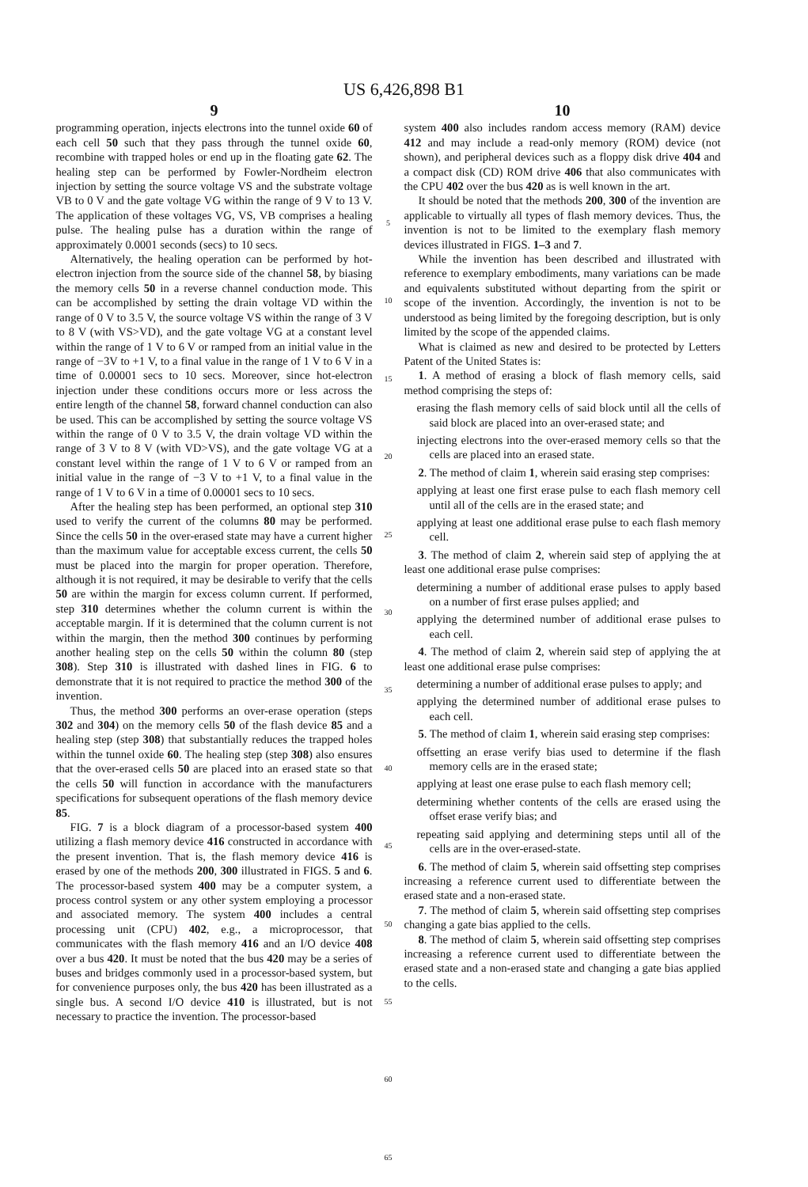US 6,426,898 B1
9
programming operation, injects electrons into the tunnel oxide 60 of each cell 50 such that they pass through the tunnel oxide 60, recombine with trapped holes or end up in the floating gate 62. The healing step can be performed by Fowler-Nordheim electron injection by setting the source voltage VS and the substrate voltage VB to 0 V and the gate voltage VG within the range of 9 V to 13 V. The application of these voltages VG, VS, VB comprises a healing pulse. The healing pulse has a duration within the range of approximately 0.0001 seconds (secs) to 10 secs.
Alternatively, the healing operation can be performed by hot-electron injection from the source side of the channel 58, by biasing the memory cells 50 in a reverse channel conduction mode. This can be accomplished by setting the drain voltage VD within the range of 0 V to 3.5 V, the source voltage VS within the range of 3 V to 8 V (with VS>VD), and the gate voltage VG at a constant level within the range of 1 V to 6 V or ramped from an initial value in the range of −3V to +1 V, to a final value in the range of 1 V to 6 V in a time of 0.00001 secs to 10 secs. Moreover, since hot-electron injection under these conditions occurs more or less across the entire length of the channel 58, forward channel conduction can also be used. This can be accomplished by setting the source voltage VS within the range of 0 V to 3.5 V, the drain voltage VD within the range of 3 V to 8 V (with VD>VS), and the gate voltage VG at a constant level within the range of 1 V to 6 V or ramped from an initial value in the range of −3 V to +1 V, to a final value in the range of 1 V to 6 V in a time of 0.00001 secs to 10 secs.
After the healing step has been performed, an optional step 310 used to verify the current of the columns 80 may be performed. Since the cells 50 in the over-erased state may have a current higher than the maximum value for acceptable excess current, the cells 50 must be placed into the margin for proper operation. Therefore, although it is not required, it may be desirable to verify that the cells 50 are within the margin for excess column current. If performed, step 310 determines whether the column current is within the acceptable margin. If it is determined that the column current is not within the margin, then the method 300 continues by performing another healing step on the cells 50 within the column 80 (step 308). Step 310 is illustrated with dashed lines in FIG. 6 to demonstrate that it is not required to practice the method 300 of the invention.
Thus, the method 300 performs an over-erase operation (steps 302 and 304) on the memory cells 50 of the flash device 85 and a healing step (step 308) that substantially reduces the trapped holes within the tunnel oxide 60. The healing step (step 308) also ensures that the over-erased cells 50 are placed into an erased state so that the cells 50 will function in accordance with the manufacturers specifications for subsequent operations of the flash memory device 85.
FIG. 7 is a block diagram of a processor-based system 400 utilizing a flash memory device 416 constructed in accordance with the present invention. That is, the flash memory device 416 is erased by one of the methods 200, 300 illustrated in FIGS. 5 and 6. The processor-based system 400 may be a computer system, a process control system or any other system employing a processor and associated memory. The system 400 includes a central processing unit (CPU) 402, e.g., a microprocessor, that communicates with the flash memory 416 and an I/O device 408 over a bus 420. It must be noted that the bus 420 may be a series of buses and bridges commonly used in a processor-based system, but for convenience purposes only, the bus 420 has been illustrated as a single bus. A second I/O device 410 is illustrated, but is not necessary to practice the invention. The processor-based
5
10
15
20
25
30
35
40
45
50
55
60
65
10
system 400 also includes random access memory (RAM) device 412 and may include a read-only memory (ROM) device (not shown), and peripheral devices such as a floppy disk drive 404 and a compact disk (CD) ROM drive 406 that also communicates with the CPU 402 over the bus 420 as is well known in the art.
It should be noted that the methods 200, 300 of the invention are applicable to virtually all types of flash memory devices. Thus, the invention is not to be limited to the exemplary flash memory devices illustrated in FIGS. 1–3 and 7.
While the invention has been described and illustrated with reference to exemplary embodiments, many variations can be made and equivalents substituted without departing from the spirit or scope of the invention. Accordingly, the invention is not to be understood as being limited by the foregoing description, but is only limited by the scope of the appended claims.
What is claimed as new and desired to be protected by Letters Patent of the United States is:
1. A method of erasing a block of flash memory cells, said method comprising the steps of:
erasing the flash memory cells of said block until all the cells of said block are placed into an over-erased state; and
injecting electrons into the over-erased memory cells so that the cells are placed into an erased state.
2. The method of claim 1, wherein said erasing step comprises:
applying at least one first erase pulse to each flash memory cell until all of the cells are in the erased state; and
applying at least one additional erase pulse to each flash memory cell.
3. The method of claim 2, wherein said step of applying the at least one additional erase pulse comprises:
determining a number of additional erase pulses to apply based on a number of first erase pulses applied; and
applying the determined number of additional erase pulses to each cell.
4. The method of claim 2, wherein said step of applying the at least one additional erase pulse comprises:
determining a number of additional erase pulses to apply; and
applying the determined number of additional erase pulses to each cell.
5. The method of claim 1, wherein said erasing step comprises:
offsetting an erase verify bias used to determine if the flash memory cells are in the erased state;
applying at least one erase pulse to each flash memory cell;
determining whether contents of the cells are erased using the offset erase verify bias; and
repeating said applying and determining steps until all of the cells are in the over-erased-state.
6. The method of claim 5, wherein said offsetting step comprises increasing a reference current used to differentiate between the erased state and a non-erased state.
7. The method of claim 5, wherein said offsetting step comprises changing a gate bias applied to the cells.
8. The method of claim 5, wherein said offsetting step comprises increasing a reference current used to differentiate between the erased state and a non-erased state and changing a gate bias applied to the cells.